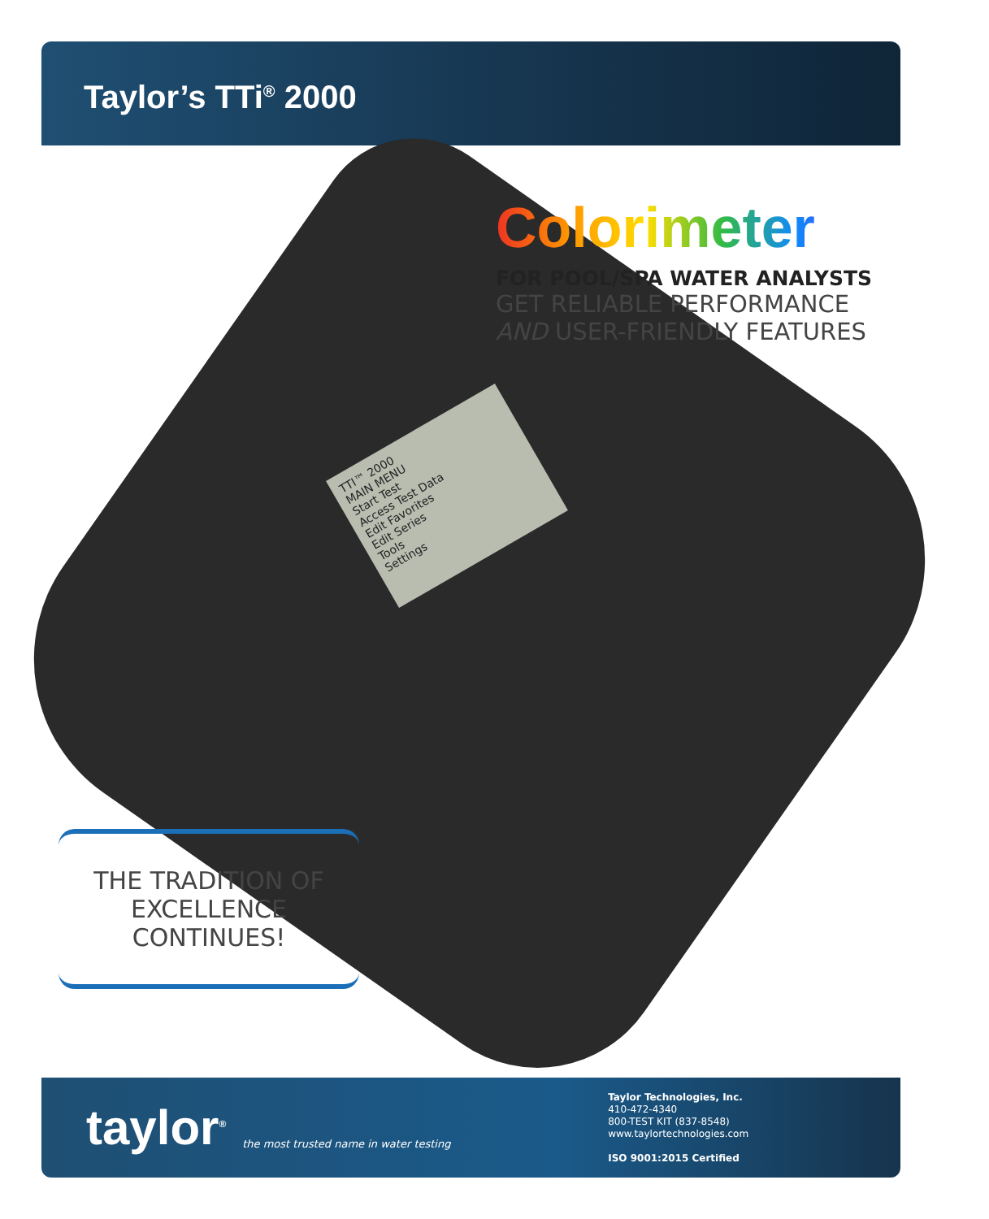Taylor’s TTi<sup>®</sup> 2000
TTI™ 2000
MAIN MENU
Start Test
Access Test Data
Edit Favorites
Edit Series
Tools
Settings
Colorimeter
FOR POOL/SPA WATER ANALYSTS
GET RELIABLE PERFORMANCE
AND USER-FRIENDLY FEATURES
THE TRADITION OF
EXCELLENCE CONTINUES!
taylor<sup>®</sup>
the most trusted name in water testing
Taylor Technologies, Inc.
410-472-4340
800-TEST KIT (837-8548)
www.taylortechnologies.com
ISO 9001:2015 Certified